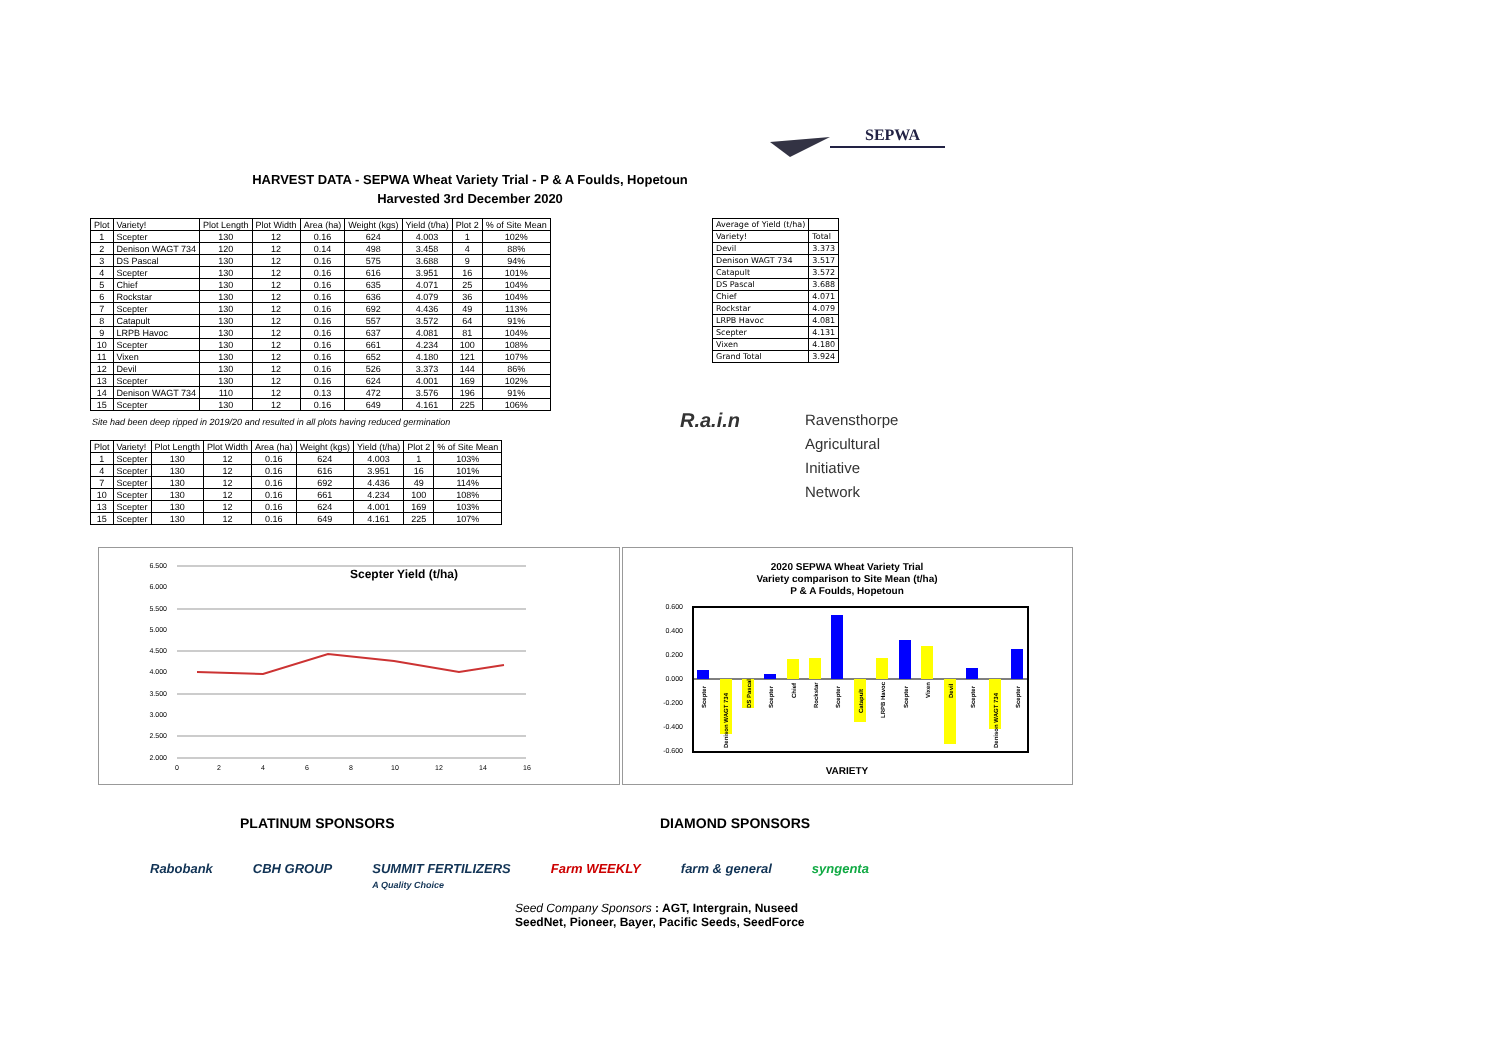SEPWA
HARVEST DATA - SEPWA Wheat Variety Trial - P & A Foulds, Hopetoun
Harvested 3rd December 2020
| Plot | Variety! | Plot Length | Plot Width | Area (ha) | Weight (kgs) | Yield (t/ha) | Plot 2 | % of Site Mean |
| --- | --- | --- | --- | --- | --- | --- | --- | --- |
| 1 | Scepter | 130 | 12 | 0.16 | 624 | 4.003 | 1 | 102% |
| 2 | Denison WAGT 734 | 120 | 12 | 0.14 | 498 | 3.458 | 4 | 88% |
| 3 | DS Pascal | 130 | 12 | 0.16 | 575 | 3.688 | 9 | 94% |
| 4 | Scepter | 130 | 12 | 0.16 | 616 | 3.951 | 16 | 101% |
| 5 | Chief | 130 | 12 | 0.16 | 635 | 4.071 | 25 | 104% |
| 6 | Rockstar | 130 | 12 | 0.16 | 636 | 4.079 | 36 | 104% |
| 7 | Scepter | 130 | 12 | 0.16 | 692 | 4.436 | 49 | 113% |
| 8 | Catapult | 130 | 12 | 0.16 | 557 | 3.572 | 64 | 91% |
| 9 | LRPB Havoc | 130 | 12 | 0.16 | 637 | 4.081 | 81 | 104% |
| 10 | Scepter | 130 | 12 | 0.16 | 661 | 4.234 | 100 | 108% |
| 11 | Vixen | 130 | 12 | 0.16 | 652 | 4.180 | 121 | 107% |
| 12 | Devil | 130 | 12 | 0.16 | 526 | 3.373 | 144 | 86% |
| 13 | Scepter | 130 | 12 | 0.16 | 624 | 4.001 | 169 | 102% |
| 14 | Denison WAGT 734 | 110 | 12 | 0.13 | 472 | 3.576 | 196 | 91% |
| 15 | Scepter | 130 | 12 | 0.16 | 649 | 4.161 | 225 | 106% |
Site had been deep ripped in 2019/20 and resulted in all plots having reduced germination
| Plot | Variety! | Plot Length | Plot Width | Area (ha) | Weight (kgs) | Yield (t/ha) | Plot 2 | % of Site Mean |
| --- | --- | --- | --- | --- | --- | --- | --- | --- |
| 1 | Scepter | 130 | 12 | 0.16 | 624 | 4.003 | 1 | 103% |
| 4 | Scepter | 130 | 12 | 0.16 | 616 | 3.951 | 16 | 101% |
| 7 | Scepter | 130 | 12 | 0.16 | 692 | 4.436 | 49 | 114% |
| 10 | Scepter | 130 | 12 | 0.16 | 661 | 4.234 | 100 | 108% |
| 13 | Scepter | 130 | 12 | 0.16 | 624 | 4.001 | 169 | 103% |
| 15 | Scepter | 130 | 12 | 0.16 | 649 | 4.161 | 225 | 107% |
| Average of Yield (t/ha) | |
| Variety! | Total |
| Devil | 3.373 |
| Denison WAGT 734 | 3.517 |
| Catapult | 3.572 |
| DS Pascal | 3.688 |
| Chief | 4.071 |
| Rockstar | 4.079 |
| LRPB Havoc | 4.081 |
| Scepter | 4.131 |
| Vixen | 4.180 |
| Grand Total | 3.924 |
R.a.i.n
Ravensthorpe
Agricultural
Initiative
Network
Scepter Yield (t/ha)
6.500
6.000
5.500
5.000
4.500
4.000
3.500
3.000
2.500
2.000
0
2
4
6
8
10
12
14
16
2020 SEPWA Wheat Variety Trial
Variety comparison to Site Mean (t/ha)
P & A Foulds, Hopetoun
0.600
0.400
0.200
0.000
-0.200
-0.400
-0.600
VARIETY
Scepter
Denison WAGT 734
DS Pascal
Scepter
Chief
Rockstar
Scepter
Catapult
LRPB Havoc
Scepter
Vixen
Devil
Scepter
Denison WAGT 734
Scepter
PLATINUM SPONSORS DIAMOND SPONSORS
Rabobank CBH GROUP SUMMIT FERTILIZERS
A Quality Choice Farm WEEKLY farm & general syngenta
Seed Company Sponsors : AGT, Intergrain, Nuseed
SeedNet, Pioneer, Bayer, Pacific Seeds, SeedForce